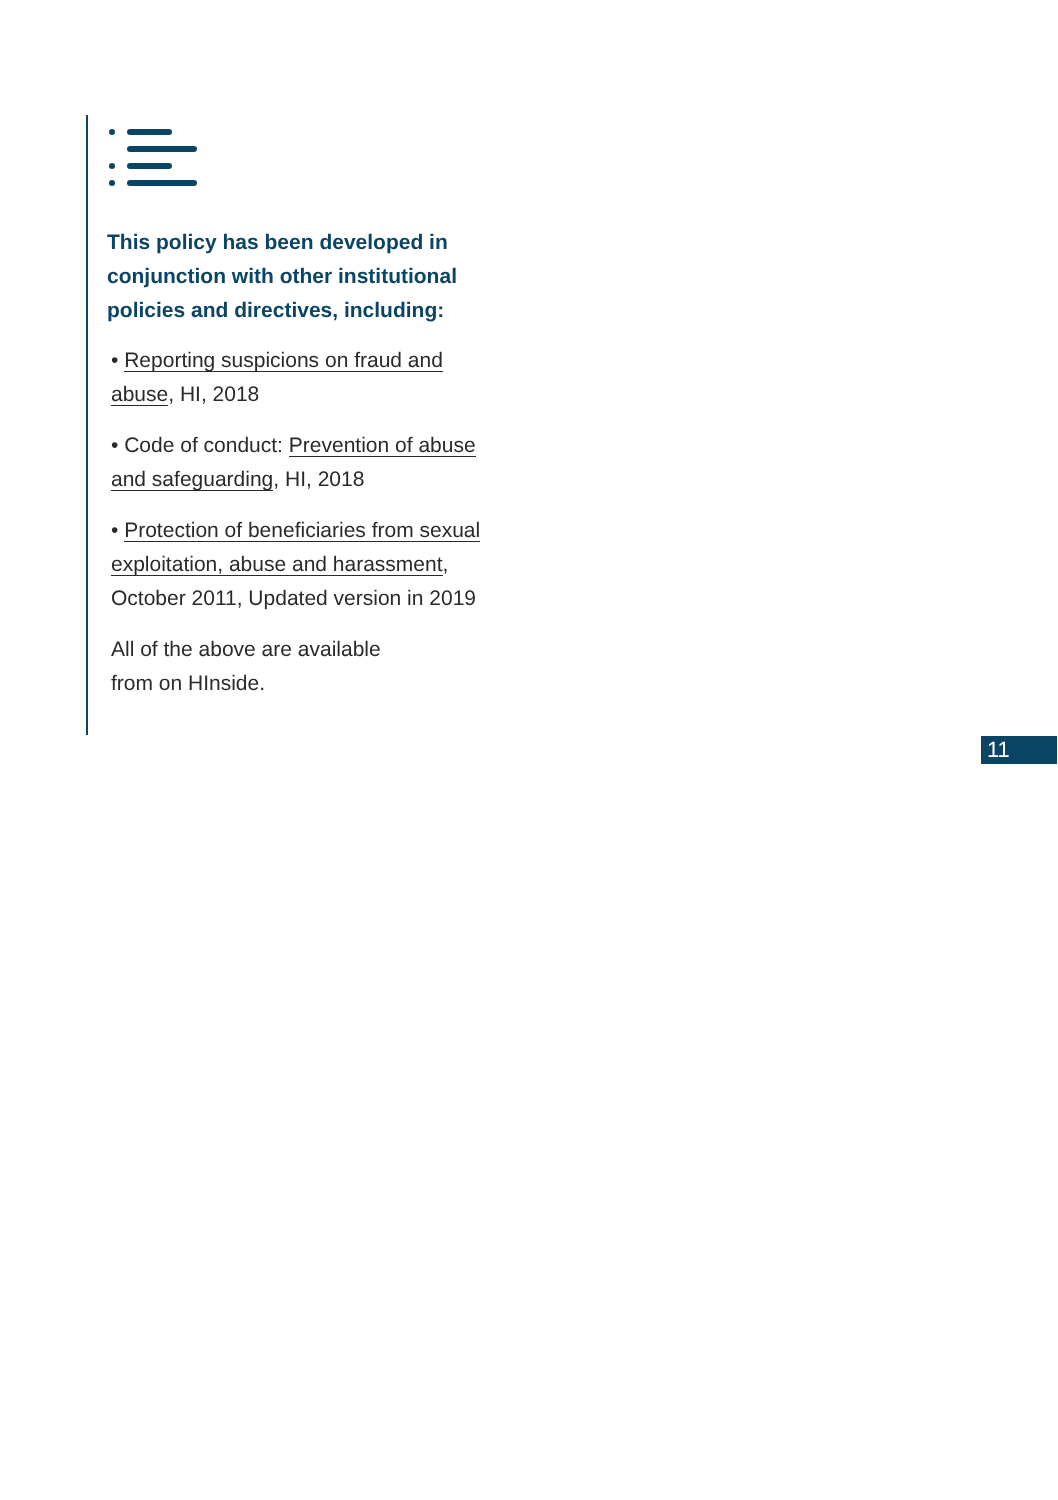This policy has been developed in conjunction with other institutional policies and directives, including:
• Reporting suspicions on fraud and abuse, HI, 2018
• Code of conduct: Prevention of abuse and safeguarding, HI, 2018
• Protection of beneficiaries from sexual exploitation, abuse and harassment, October 2011, Updated version in 2019
All of the above are available
from on HInside.
11